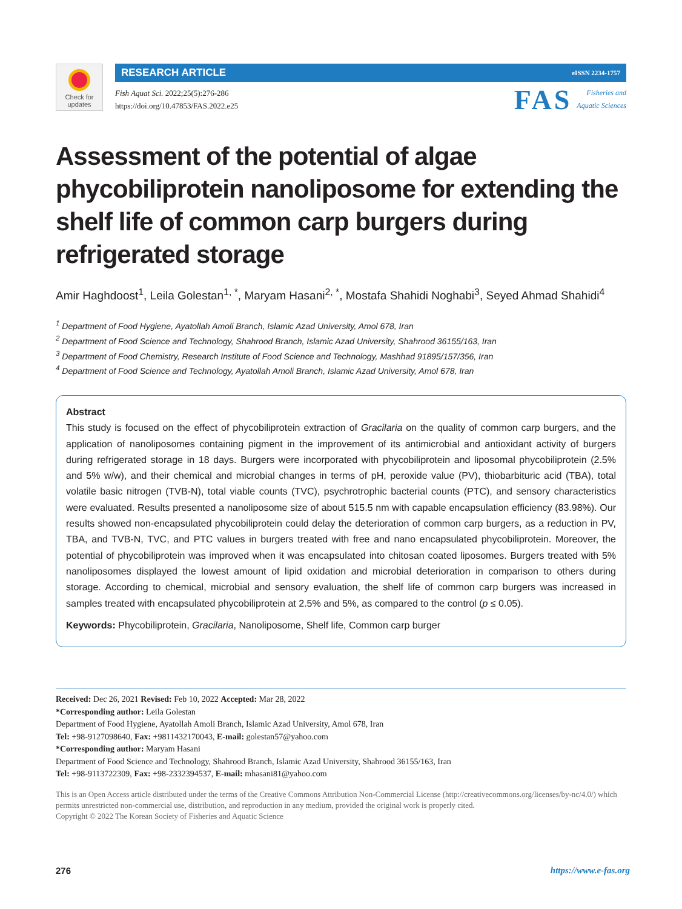Check for updates
RESEARCH ARTICLE eISSN 2234-1757
Fish Aquat Sci. 2022;25(5):276-286
https://doi.org/10.47853/FAS.2022.e25
FAS Fisheries and
Aquatic Sciences
Assessment of the potential of algae phycobiliprotein nanoliposome for extending the shelf life of common carp burgers during refrigerated storage
Amir Haghdoost<sup>1</sup>, Leila Golestan<sup>1, *</sup>, Maryam Hasani<sup>2, *</sup>, Mostafa Shahidi Noghabi<sup>3</sup>, Seyed Ahmad Shahidi<sup>4</sup>
<sup>1</sup> Department of Food Hygiene, Ayatollah Amoli Branch, Islamic Azad University, Amol 678, Iran
<sup>2</sup> Department of Food Science and Technology, Shahrood Branch, Islamic Azad University, Shahrood 36155/163, Iran
<sup>3</sup> Department of Food Chemistry, Research Institute of Food Science and Technology, Mashhad 91895/157/356, Iran
<sup>4</sup> Department of Food Science and Technology, Ayatollah Amoli Branch, Islamic Azad University, Amol 678, Iran
Abstract
This study is focused on the effect of phycobiliprotein extraction of Gracilaria on the quality of common carp burgers, and the application of nanoliposomes containing pigment in the improvement of its antimicrobial and antioxidant activity of burgers during refrigerated storage in 18 days. Burgers were incorporated with phycobiliprotein and liposomal phycobiliprotein (2.5% and 5% w/w), and their chemical and microbial changes in terms of pH, peroxide value (PV), thiobarbituric acid (TBA), total volatile basic nitrogen (TVB-N), total viable counts (TVC), psychrotrophic bacterial counts (PTC), and sensory characteristics were evaluated. Results presented a nanoliposome size of about 515.5 nm with capable encapsulation efficiency (83.98%). Our results showed non-encapsulated phycobiliprotein could delay the deterioration of common carp burgers, as a reduction in PV, TBA, and TVB-N, TVC, and PTC values in burgers treated with free and nano encapsulated phycobiliprotein. Moreover, the potential of phycobiliprotein was improved when it was encapsulated into chitosan coated liposomes. Burgers treated with 5% nanoliposomes displayed the lowest amount of lipid oxidation and microbial deterioration in comparison to others during storage. According to chemical, microbial and sensory evaluation, the shelf life of common carp burgers was increased in samples treated with encapsulated phycobiliprotein at 2.5% and 5%, as compared to the control (p ≤ 0.05).
Keywords: Phycobiliprotein, Gracilaria, Nanoliposome, Shelf life, Common carp burger
Received: Dec 26, 2021 Revised: Feb 10, 2022 Accepted: Mar 28, 2022
*Corresponding author: Leila Golestan
Department of Food Hygiene, Ayatollah Amoli Branch, Islamic Azad University, Amol 678, Iran
Tel: +98-9127098640, Fax: +9811432170043, E-mail: golestan57@yahoo.com
*Corresponding author: Maryam Hasani
Department of Food Science and Technology, Shahrood Branch, Islamic Azad University, Shahrood 36155/163, Iran
Tel: +98-9113722309, Fax: +98-2332394537, E-mail: mhasani81@yahoo.com
This is an Open Access article distributed under the terms of the Creative Commons Attribution Non-Commercial License (http://creativecommons.org/licenses/by-nc/4.0/) which permits unrestricted non-commercial use, distribution, and reproduction in any medium, provided the original work is properly cited.
Copyright © 2022 The Korean Society of Fisheries and Aquatic Science
276 https://www.e-fas.org